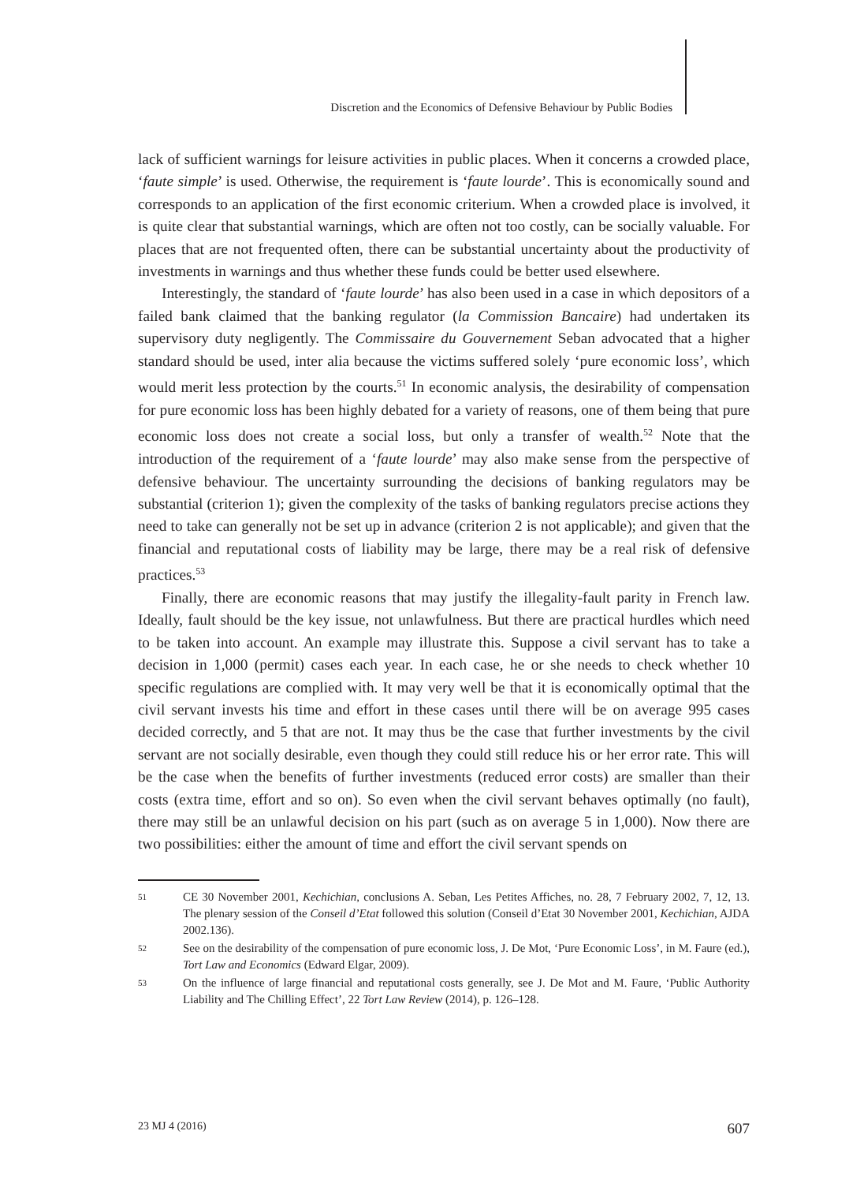Discretion and the Economics of Defensive Behaviour by Public Bodies
lack of sufficient warnings for leisure activities in public places. When it concerns a crowded place, ‘faute simple’ is used. Otherwise, the requirement is ‘faute lourde’. This is economically sound and corresponds to an application of the first economic criterium. When a crowded place is involved, it is quite clear that substantial warnings, which are often not too costly, can be socially valuable. For places that are not frequented often, there can be substantial uncertainty about the productivity of investments in warnings and thus whether these funds could be better used elsewhere.
Interestingly, the standard of ‘faute lourde’ has also been used in a case in which depositors of a failed bank claimed that the banking regulator (la Commission Bancaire) had undertaken its supervisory duty negligently. The Commissaire du Gouvernement Seban advocated that a higher standard should be used, inter alia because the victims suffered solely ‘pure economic loss’, which would merit less protection by the courts.<sup>51</sup> In economic analysis, the desirability of compensation for pure economic loss has been highly debated for a variety of reasons, one of them being that pure economic loss does not create a social loss, but only a transfer of wealth.<sup>52</sup> Note that the introduction of the requirement of a ‘faute lourde’ may also make sense from the perspective of defensive behaviour. The uncertainty surrounding the decisions of banking regulators may be substantial (criterion 1); given the complexity of the tasks of banking regulators precise actions they need to take can generally not be set up in advance (criterion 2 is not applicable); and given that the financial and reputational costs of liability may be large, there may be a real risk of defensive practices.<sup>53</sup>
Finally, there are economic reasons that may justify the illegality-fault parity in French law. Ideally, fault should be the key issue, not unlawfulness. But there are practical hurdles which need to be taken into account. An example may illustrate this. Suppose a civil servant has to take a decision in 1,000 (permit) cases each year. In each case, he or she needs to check whether 10 specific regulations are complied with. It may very well be that it is economically optimal that the civil servant invests his time and effort in these cases until there will be on average 995 cases decided correctly, and 5 that are not. It may thus be the case that further investments by the civil servant are not socially desirable, even though they could still reduce his or her error rate. This will be the case when the benefits of further investments (reduced error costs) are smaller than their costs (extra time, effort and so on). So even when the civil servant behaves optimally (no fault), there may still be an unlawful decision on his part (such as on average 5 in 1,000). Now there are two possibilities: either the amount of time and effort the civil servant spends on
51 CE 30 November 2001, Kechichian, conclusions A. Seban, Les Petites Affiches, no. 28, 7 February 2002, 7, 12, 13. The plenary session of the Conseil d’Etat followed this solution (Conseil d’Etat 30 November 2001, Kechichian, AJDA 2002.136).
52 See on the desirability of the compensation of pure economic loss, J. De Mot, ‘Pure Economic Loss’, in M. Faure (ed.), Tort Law and Economics (Edward Elgar, 2009).
53 On the influence of large financial and reputational costs generally, see J. De Mot and M. Faure, ‘Public Authority Liability and The Chilling Effect’, 22 Tort Law Review (2014), p. 126–128.
23 MJ 4 (2016) 607